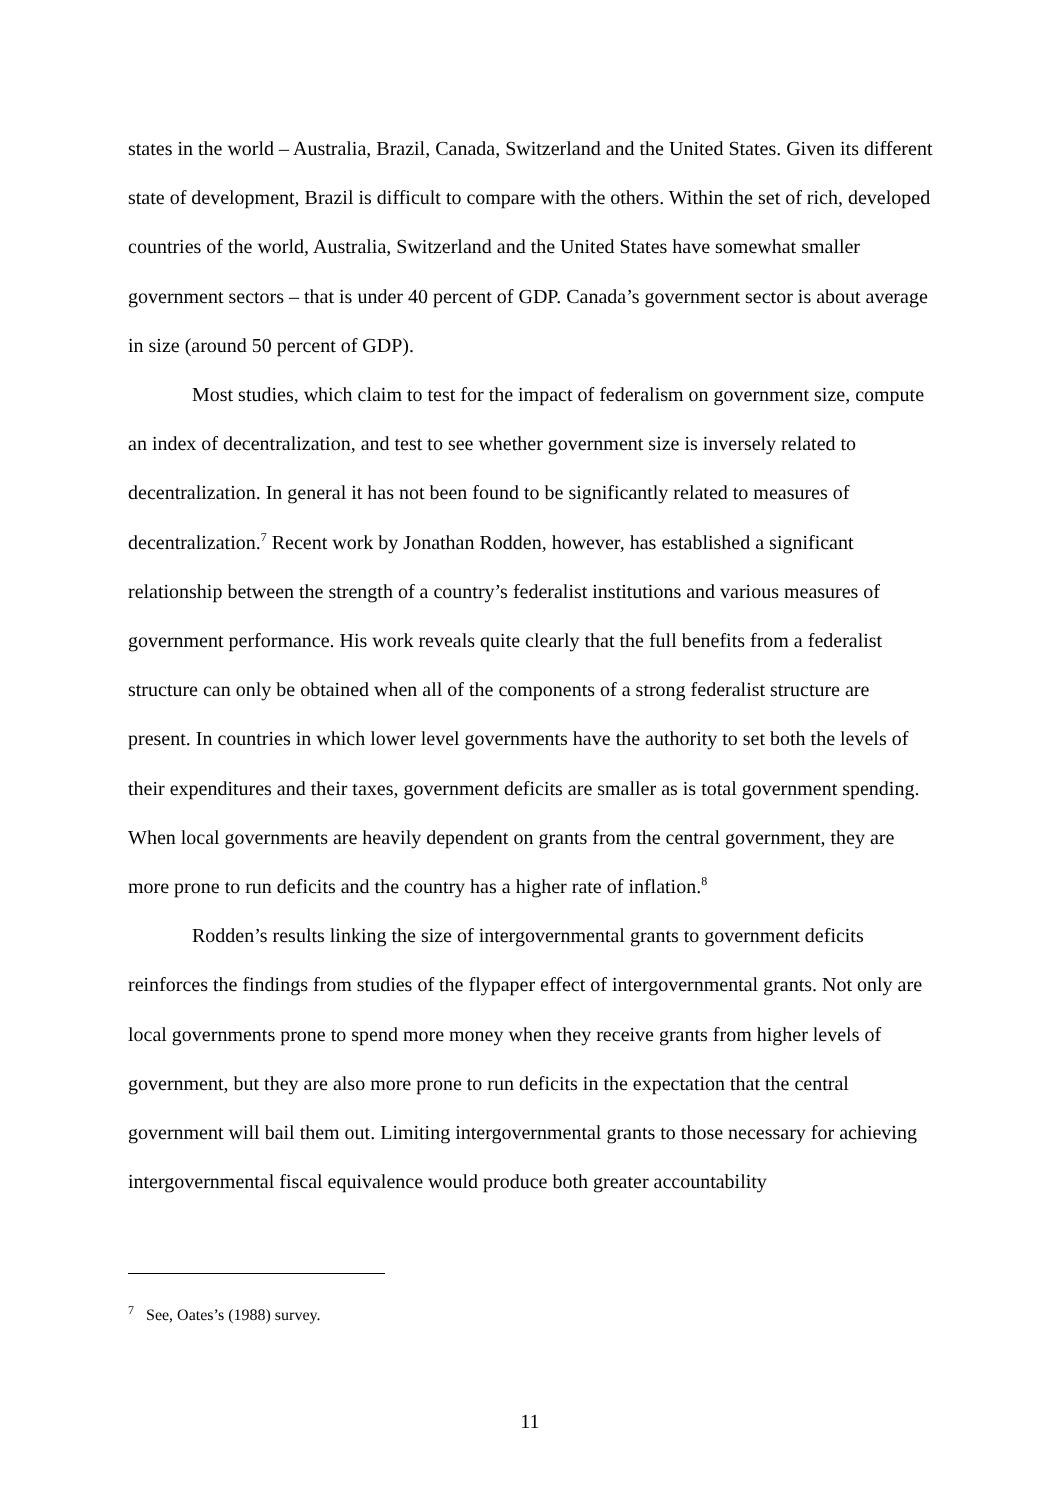states in the world – Australia, Brazil, Canada, Switzerland and the United States. Given its different state of development, Brazil is difficult to compare with the others. Within the set of rich, developed countries of the world, Australia, Switzerland and the United States have somewhat smaller government sectors – that is under 40 percent of GDP. Canada’s government sector is about average in size (around 50 percent of GDP).
Most studies, which claim to test for the impact of federalism on government size, compute an index of decentralization, and test to see whether government size is inversely related to decentralization. In general it has not been found to be significantly related to measures of decentralization.<sup>7</sup> Recent work by Jonathan Rodden, however, has established a significant relationship between the strength of a country’s federalist institutions and various measures of government performance. His work reveals quite clearly that the full benefits from a federalist structure can only be obtained when all of the components of a strong federalist structure are present. In countries in which lower level governments have the authority to set both the levels of their expenditures and their taxes, government deficits are smaller as is total government spending. When local governments are heavily dependent on grants from the central government, they are more prone to run deficits and the country has a higher rate of inflation.<sup>8</sup>
Rodden’s results linking the size of intergovernmental grants to government deficits reinforces the findings from studies of the flypaper effect of intergovernmental grants. Not only are local governments prone to spend more money when they receive grants from higher levels of government, but they are also more prone to run deficits in the expectation that the central government will bail them out. Limiting intergovernmental grants to those necessary for achieving intergovernmental fiscal equivalence would produce both greater accountability
<sup>7</sup> See, Oates’s (1988) survey.
11